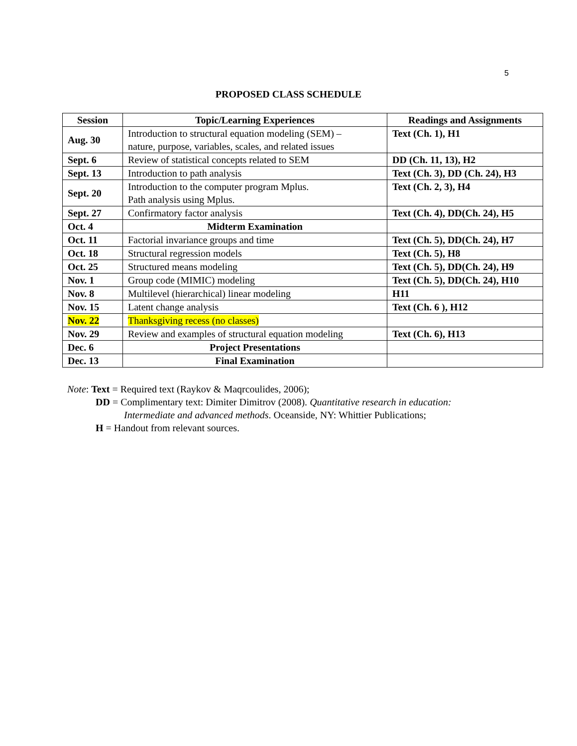5
PROPOSED CLASS SCHEDULE
| Session | Topic/Learning Experiences | Readings and Assignments |
| --- | --- | --- |
| Aug. 30 | Introduction to structural equation modeling (SEM) – nature, purpose, variables, scales, and related issues | Text (Ch. 1), H1 |
| Sept. 6 | Review of statistical concepts related to SEM | DD (Ch. 11, 13), H2 |
| Sept. 13 | Introduction to path analysis | Text (Ch. 3), DD (Ch. 24), H3 |
| Sept. 20 | Introduction to the computer program Mplus. Path analysis using Mplus. | Text (Ch. 2, 3), H4 |
| Sept. 27 | Confirmatory factor analysis | Text (Ch. 4), DD(Ch. 24), H5 |
| Oct. 4 | Midterm Examination | |
| Oct. 11 | Factorial invariance groups and time | Text (Ch. 5), DD(Ch. 24), H7 |
| Oct. 18 | Structural regression models | Text (Ch. 5), H8 |
| Oct. 25 | Structured means modeling | Text (Ch. 5), DD(Ch. 24), H9 |
| Nov. 1 | Group code (MIMIC) modeling | Text (Ch. 5), DD(Ch. 24), H10 |
| Nov. 8 | Multilevel (hierarchical) linear modeling | H11 |
| Nov. 15 | Latent change analysis | Text (Ch. 6 ), H12 |
| Nov. 22 | Thanksgiving recess (no classes) | |
| Nov. 29 | Review and examples of structural equation modeling | Text (Ch. 6), H13 |
| Dec. 6 | Project Presentations | |
| Dec. 13 | Final Examination | |
Note: Text = Required text (Raykov & Maqrcoulides, 2006);
DD = Complimentary text: Dimiter Dimitrov (2008). Quantitative research in education:
Intermediate and advanced methods. Oceanside, NY: Whittier Publications;
H = Handout from relevant sources.